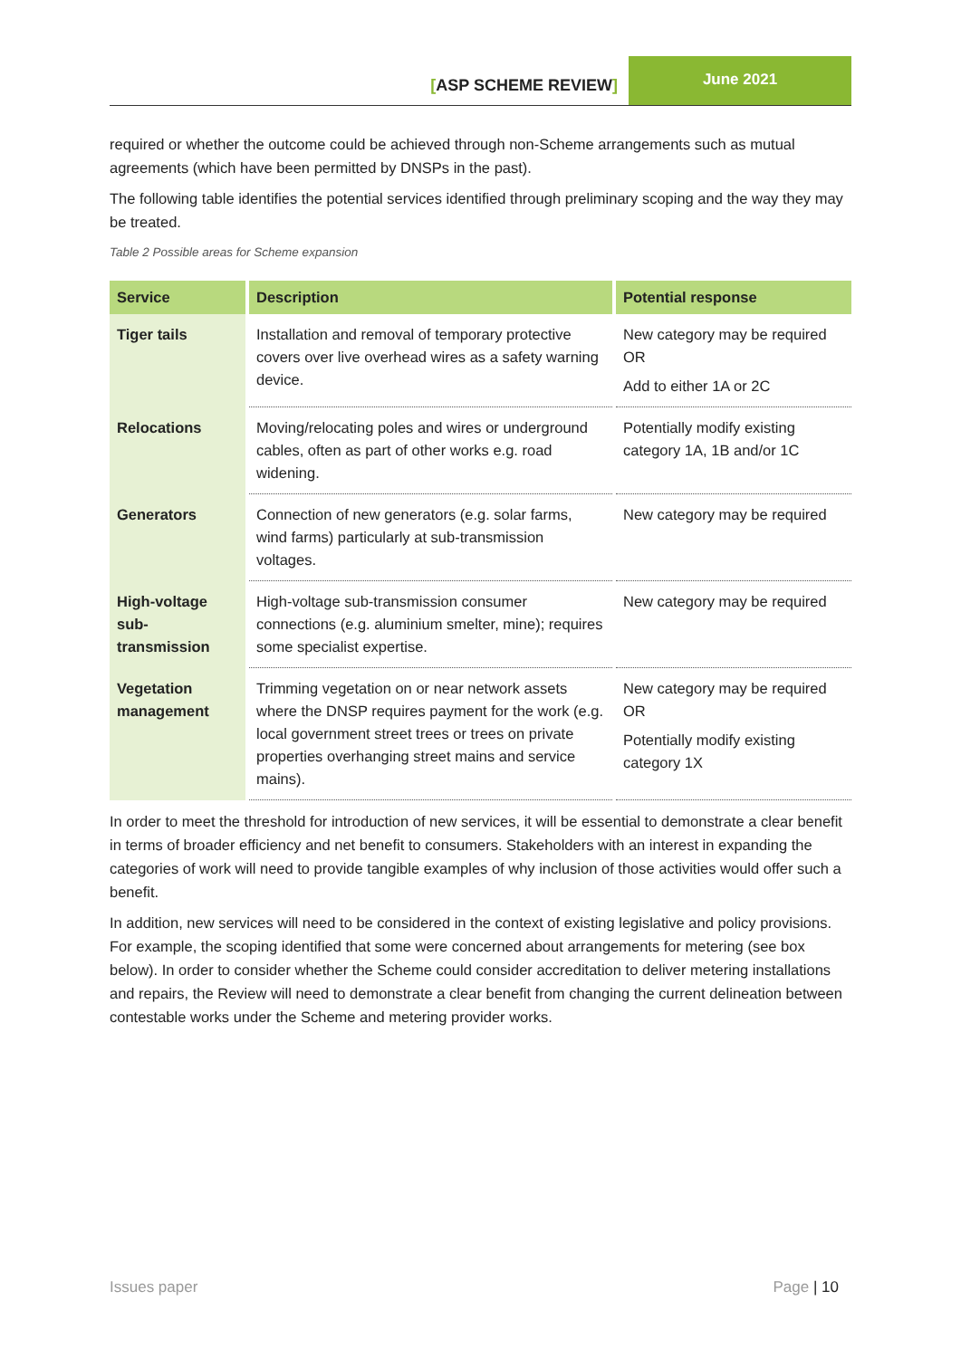[ASP SCHEME REVIEW]
June 2021
required or whether the outcome could be achieved through non-Scheme arrangements such as mutual agreements (which have been permitted by DNSPs in the past).
The following table identifies the potential services identified through preliminary scoping and the way they may be treated.
Table 2 Possible areas for Scheme expansion
| Service | Description | Potential response |
| --- | --- | --- |
| Tiger tails | Installation and removal of temporary protective covers over live overhead wires as a safety warning device. | New category may be required OR Add to either 1A or 2C |
| Relocations | Moving/relocating poles and wires or underground cables, often as part of other works e.g. road widening. | Potentially modify existing category 1A, 1B and/or 1C |
| Generators | Connection of new generators (e.g. solar farms, wind farms) particularly at sub-transmission voltages. | New category may be required |
| High-voltage sub-transmission | High-voltage sub-transmission consumer connections (e.g. aluminium smelter, mine); requires some specialist expertise. | New category may be required |
| Vegetation management | Trimming vegetation on or near network assets where the DNSP requires payment for the work (e.g. local government street trees or trees on private properties overhanging street mains and service mains). | New category may be required OR Potentially modify existing category 1X |
In order to meet the threshold for introduction of new services, it will be essential to demonstrate a clear benefit in terms of broader efficiency and net benefit to consumers. Stakeholders with an interest in expanding the categories of work will need to provide tangible examples of why inclusion of those activities would offer such a benefit.
In addition, new services will need to be considered in the context of existing legislative and policy provisions. For example, the scoping identified that some were concerned about arrangements for metering (see box below). In order to consider whether the Scheme could consider accreditation to deliver metering installations and repairs, the Review will need to demonstrate a clear benefit from changing the current delineation between contestable works under the Scheme and metering provider works.
Issues paper Page | 10